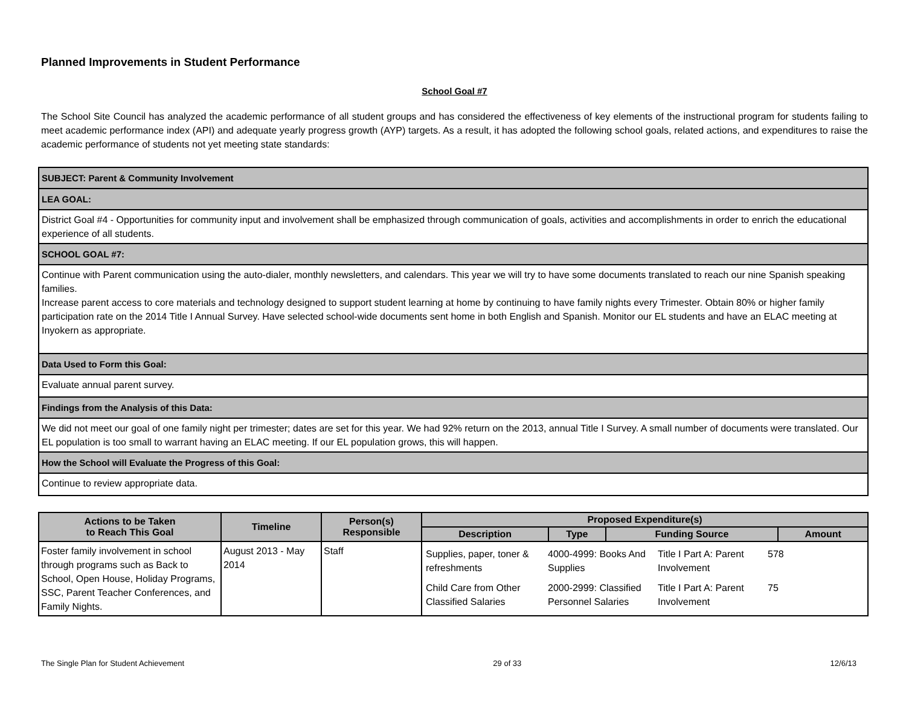Planned Improvements in Student Performance
School Goal #7
The School Site Council has analyzed the academic performance of all student groups and has considered the effectiveness of key elements of the instructional program for students failing to meet academic performance index (API) and adequate yearly progress growth (AYP) targets. As a result, it has adopted the following school goals, related actions, and expenditures to raise the academic performance of students not yet meeting state standards:
| SUBJECT: Parent & Community Involvement |
| LEA GOAL: |
| District Goal #4 - Opportunities for community input and involvement shall be emphasized through communication of goals, activities and accomplishments in order to enrich the educational experience of all students. |
| SCHOOL GOAL #7: |
| Continue with Parent communication using the auto-dialer, monthly newsletters, and calendars. This year we will try to have some documents translated to reach our nine Spanish speaking families. Increase parent access to core materials and technology designed to support student learning at home by continuing to have family nights every Trimester. Obtain 80% or higher family participation rate on the 2014 Title I Annual Survey. Have selected school-wide documents sent home in both English and Spanish. Monitor our EL students and have an ELAC meeting at Inyokern as appropriate. |
| Data Used to Form this Goal: |
| Evaluate annual parent survey. |
| Findings from the Analysis of this Data: |
| We did not meet our goal of one family night per trimester; dates are set for this year. We had 92% return on the 2013, annual Title I Survey. A small number of documents were translated. Our EL population is too small to warrant having an ELAC meeting. If our EL population grows, this will happen. |
| How the School will Evaluate the Progress of this Goal: |
| Continue to review appropriate data. |
| Actions to be Taken to Reach This Goal | Timeline | Person(s) Responsible | Proposed Expenditure(s) | | | |
| --- | --- | --- | --- | --- | --- | --- |
| | | | Description | Type | Funding Source | Amount |
| Foster family involvement in school through programs such as Back to School, Open House, Holiday Programs, SSC, Parent Teacher Conferences, and Family Nights. | August 2013 - May 2014 | Staff | / Supplies, paper, toner & refreshments / 4000-4999: Books And Supplies / Title I Part A: Parent Involvement / 578 / / Child Care from Other Classified Salaries / 2000-2999: Classified Personnel Salaries / Title I Part A: Parent Involvement / 75 / | | | |
The Single Plan for Student Achievement 29 of 33 12/6/13